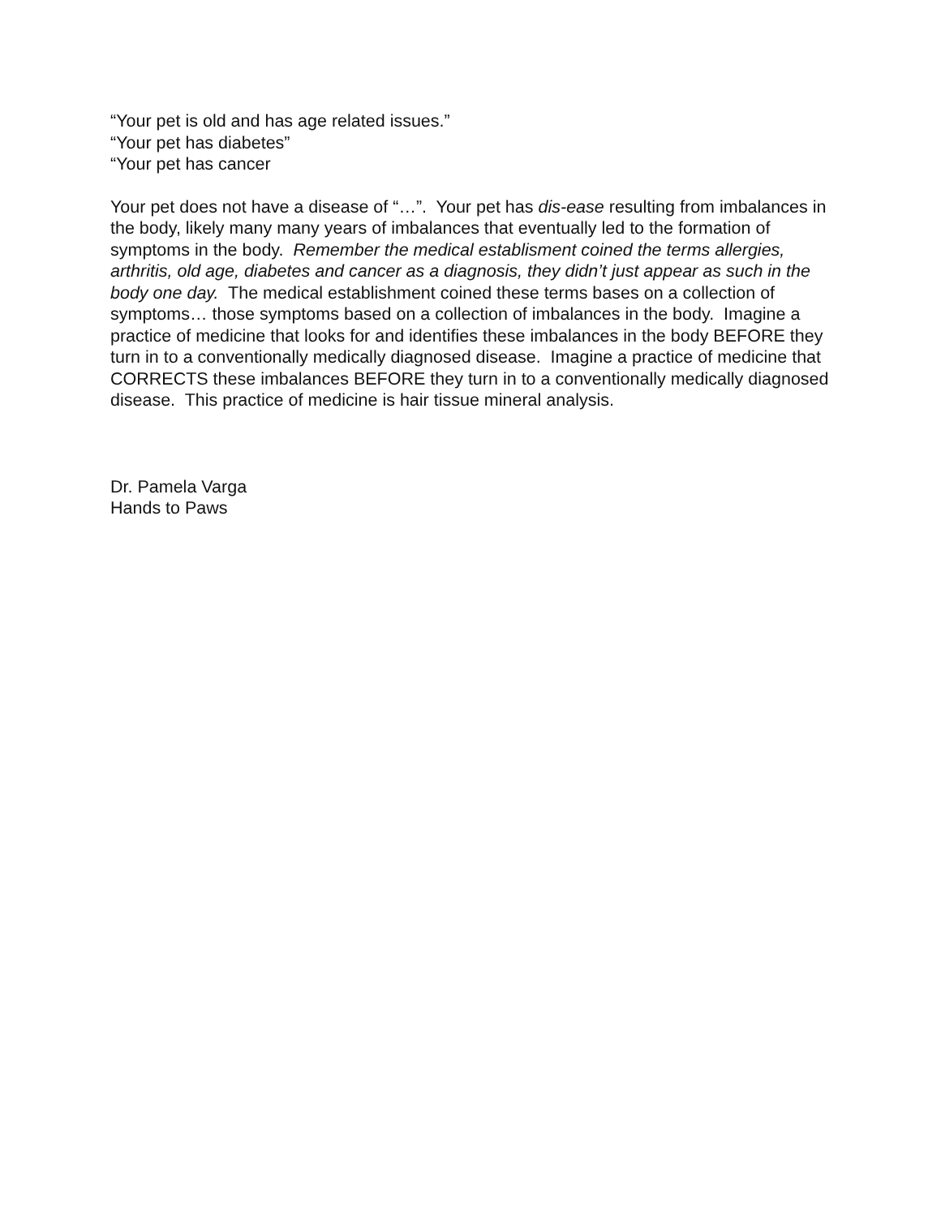“Your pet is old and has age related issues.”
“Your pet has diabetes”
“Your pet has cancer
Your pet does not have a disease of “…”. Your pet has dis-ease resulting from imbalances in the body, likely many many years of imbalances that eventually led to the formation of symptoms in the body. Remember the medical establisment coined the terms allergies, arthritis, old age, diabetes and cancer as a diagnosis, they didn’t just appear as such in the body one day. The medical establishment coined these terms bases on a collection of symptoms… those symptoms based on a collection of imbalances in the body. Imagine a practice of medicine that looks for and identifies these imbalances in the body BEFORE they turn in to a conventionally medically diagnosed disease. Imagine a practice of medicine that CORRECTS these imbalances BEFORE they turn in to a conventionally medically diagnosed disease. This practice of medicine is hair tissue mineral analysis.
Dr. Pamela Varga
Hands to Paws